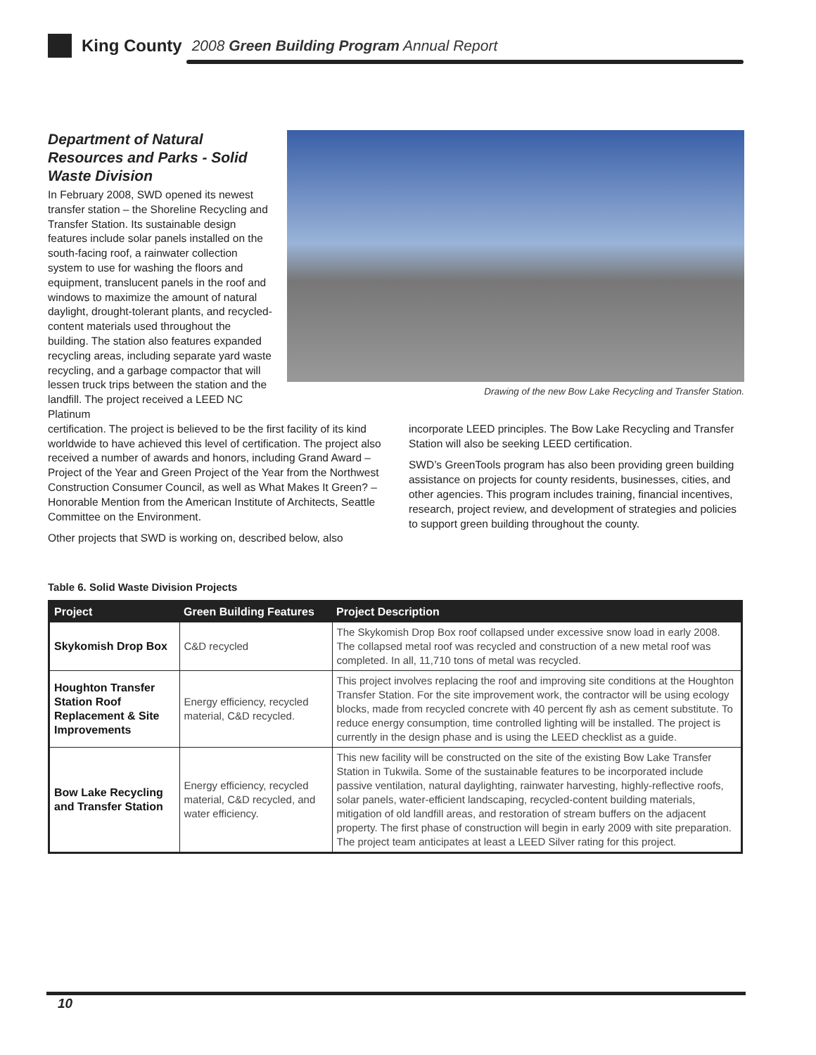King County 2008 Green Building Program Annual Report
Department of Natural Resources and Parks - Solid Waste Division
In February 2008, SWD opened its newest transfer station – the Shoreline Recycling and Transfer Station. Its sustainable design features include solar panels installed on the south-facing roof, a rainwater collection system to use for washing the floors and equipment, translucent panels in the roof and windows to maximize the amount of natural daylight, drought-tolerant plants, and recycled-content materials used throughout the building. The station also features expanded recycling areas, including separate yard waste recycling, and a garbage compactor that will lessen truck trips between the station and the landfill. The project received a LEED NC Platinum
Drawing of the new Bow Lake Recycling and Transfer Station.
certification. The project is believed to be the first facility of its kind worldwide to have achieved this level of certification. The project also received a number of awards and honors, including Grand Award – Project of the Year and Green Project of the Year from the Northwest Construction Consumer Council, as well as What Makes It Green? – Honorable Mention from the American Institute of Architects, Seattle Committee on the Environment.
Other projects that SWD is working on, described below, also
incorporate LEED principles. The Bow Lake Recycling and Transfer Station will also be seeking LEED certification.
SWD’s GreenTools program has also been providing green building assistance on projects for county residents, businesses, cities, and other agencies. This program includes training, financial incentives, research, project review, and development of strategies and policies to support green building throughout the county.
Table 6. Solid Waste Division Projects
| Project | Green Building Features | Project Description |
| --- | --- | --- |
| Skykomish Drop Box | C&D recycled | The Skykomish Drop Box roof collapsed under excessive snow load in early 2008. The collapsed metal roof was recycled and construction of a new metal roof was completed. In all, 11,710 tons of metal was recycled. |
| Houghton Transfer Station Roof Replacement & Site Improvements | Energy efficiency, recycled material, C&D recycled. | This project involves replacing the roof and improving site conditions at the Houghton Transfer Station. For the site improvement work, the contractor will be using ecology blocks, made from recycled concrete with 40 percent fly ash as cement substitute. To reduce energy consumption, time controlled lighting will be installed. The project is currently in the design phase and is using the LEED checklist as a guide. |
| Bow Lake Recycling and Transfer Station | Energy efficiency, recycled material, C&D recycled, and water efficiency. | This new facility will be constructed on the site of the existing Bow Lake Transfer Station in Tukwila. Some of the sustainable features to be incorporated include passive ventilation, natural daylighting, rainwater harvesting, highly-reflective roofs, solar panels, water-efficient landscaping, recycled-content building materials, mitigation of old landfill areas, and restoration of stream buffers on the adjacent property. The first phase of construction will begin in early 2009 with site preparation. The project team anticipates at least a LEED Silver rating for this project. |
10